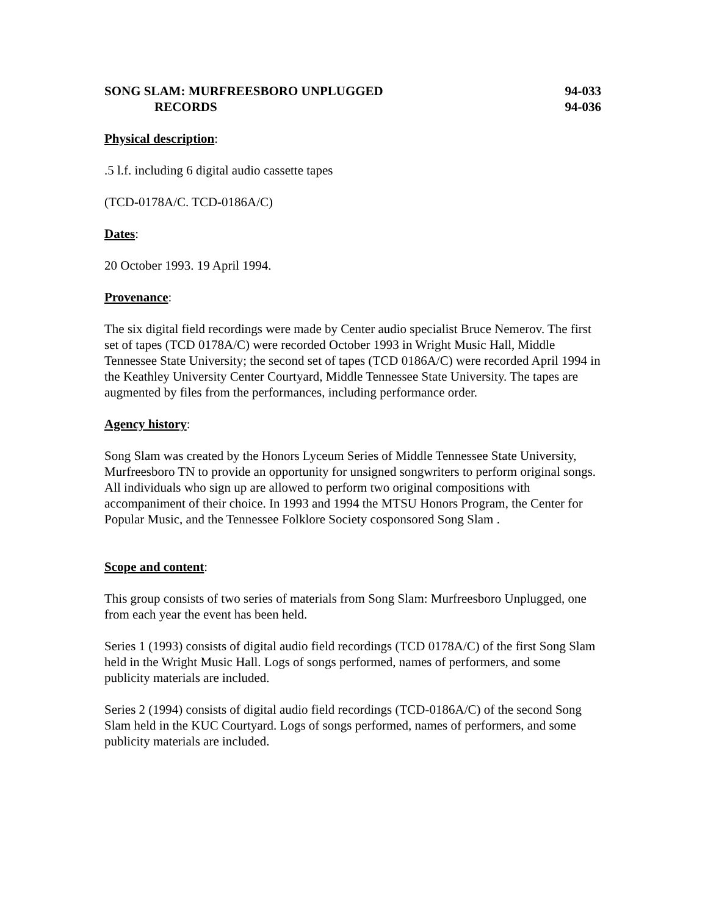SONG SLAM: MURFREESBORO UNPLUGGED
RECORDS
94-033
94-036
Physical description:
.5 l.f. including 6 digital audio cassette tapes
(TCD-0178A/C. TCD-0186A/C)
Dates:
20 October 1993. 19 April 1994.
Provenance:
The six digital field recordings were made by Center audio specialist Bruce Nemerov. The first set of tapes (TCD 0178A/C) were recorded October 1993 in Wright Music Hall, Middle Tennessee State University; the second set of tapes (TCD 0186A/C) were recorded April 1994 in the Keathley University Center Courtyard, Middle Tennessee State University. The tapes are augmented by files from the performances, including performance order.
Agency history:
Song Slam was created by the Honors Lyceum Series of Middle Tennessee State University, Murfreesboro TN to provide an opportunity for unsigned songwriters to perform original songs. All individuals who sign up are allowed to perform two original compositions with accompaniment of their choice. In 1993 and 1994 the MTSU Honors Program, the Center for Popular Music, and the Tennessee Folklore Society cosponsored Song Slam .
Scope and content:
This group consists of two series of materials from Song Slam: Murfreesboro Unplugged, one from each year the event has been held.
Series 1 (1993) consists of digital audio field recordings (TCD 0178A/C) of the first Song Slam held in the Wright Music Hall. Logs of songs performed, names of performers, and some publicity materials are included.
Series 2 (1994) consists of digital audio field recordings (TCD-0186A/C) of the second Song Slam held in the KUC Courtyard. Logs of songs performed, names of performers, and some publicity materials are included.